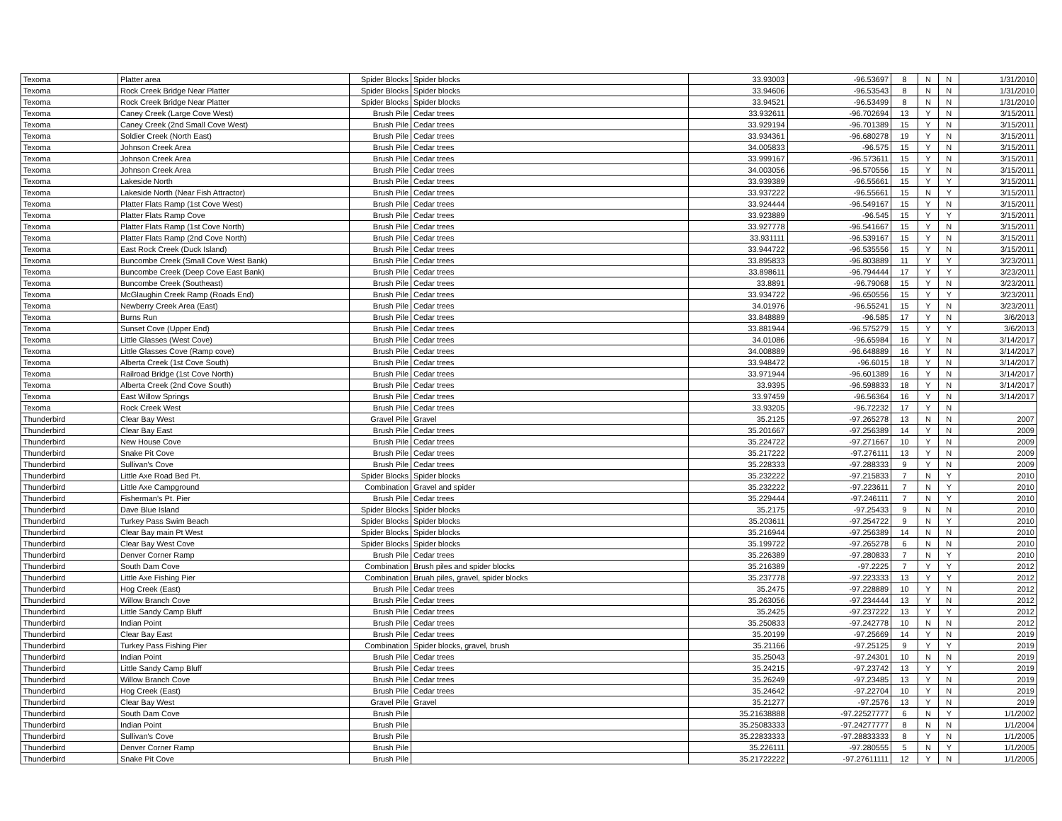| Texoma | Platter area | Spider Blocks | Spider blocks | 33.93003 | -96.53697 | 8 | N | N | 1/31/2010 |
| Texoma | Rock Creek Bridge Near Platter | Spider Blocks | Spider blocks | 33.94606 | -96.53543 | 8 | N | N | 1/31/2010 |
| Texoma | Rock Creek Bridge Near Platter | Spider Blocks | Spider blocks | 33.94521 | -96.53499 | 8 | N | N | 1/31/2010 |
| Texoma | Caney Creek (Large Cove West) | Brush Pile | Cedar trees | 33.932611 | -96.702694 | 13 | Y | N | 3/15/2011 |
| Texoma | Caney Creek (2nd Small Cove West) | Brush Pile | Cedar trees | 33.929194 | -96.701389 | 15 | Y | N | 3/15/2011 |
| Texoma | Soldier Creek (North East) | Brush Pile | Cedar trees | 33.934361 | -96.680278 | 19 | Y | N | 3/15/2011 |
| Texoma | Johnson Creek Area | Brush Pile | Cedar trees | 34.005833 | -96.575 | 15 | Y | N | 3/15/2011 |
| Texoma | Johnson Creek Area | Brush Pile | Cedar trees | 33.999167 | -96.573611 | 15 | Y | N | 3/15/2011 |
| Texoma | Johnson Creek Area | Brush Pile | Cedar trees | 34.003056 | -96.570556 | 15 | Y | N | 3/15/2011 |
| Texoma | Lakeside North | Brush Pile | Cedar trees | 33.939389 | -96.55661 | 15 | Y | Y | 3/15/2011 |
| Texoma | Lakeside North (Near Fish Attractor) | Brush Pile | Cedar trees | 33.937222 | -96.55661 | 15 | N | Y | 3/15/2011 |
| Texoma | Platter Flats Ramp (1st Cove West) | Brush Pile | Cedar trees | 33.924444 | -96.549167 | 15 | Y | N | 3/15/2011 |
| Texoma | Platter Flats Ramp Cove | Brush Pile | Cedar trees | 33.923889 | -96.545 | 15 | Y | Y | 3/15/2011 |
| Texoma | Platter Flats Ramp (1st Cove North) | Brush Pile | Cedar trees | 33.927778 | -96.541667 | 15 | Y | N | 3/15/2011 |
| Texoma | Platter Flats Ramp (2nd Cove North) | Brush Pile | Cedar trees | 33.931111 | -96.539167 | 15 | Y | N | 3/15/2011 |
| Texoma | East Rock Creek (Duck Island) | Brush Pile | Cedar trees | 33.944722 | -96.535556 | 15 | Y | N | 3/15/2011 |
| Texoma | Buncombe Creek (Small Cove West Bank) | Brush Pile | Cedar trees | 33.895833 | -96.803889 | 11 | Y | Y | 3/23/2011 |
| Texoma | Buncombe Creek (Deep Cove East Bank) | Brush Pile | Cedar trees | 33.898611 | -96.794444 | 17 | Y | Y | 3/23/2011 |
| Texoma | Buncombe Creek (Southeast) | Brush Pile | Cedar trees | 33.8891 | -96.79068 | 15 | Y | N | 3/23/2011 |
| Texoma | McGlaughin Creek Ramp (Roads End) | Brush Pile | Cedar trees | 33.934722 | -96.650556 | 15 | Y | Y | 3/23/2011 |
| Texoma | Newberry Creek Area (East) | Brush Pile | Cedar trees | 34.01976 | -96.55241 | 15 | Y | N | 3/23/2011 |
| Texoma | Burns Run | Brush Pile | Cedar trees | 33.848889 | -96.585 | 17 | Y | N | 3/6/2013 |
| Texoma | Sunset Cove (Upper End) | Brush Pile | Cedar trees | 33.881944 | -96.575279 | 15 | Y | Y | 3/6/2013 |
| Texoma | Little Glasses (West Cove) | Brush Pile | Cedar trees | 34.01086 | -96.65984 | 16 | Y | N | 3/14/2017 |
| Texoma | Little Glasses Cove (Ramp cove) | Brush Pile | Cedar trees | 34.008889 | -96.648889 | 16 | Y | N | 3/14/2017 |
| Texoma | Alberta Creek (1st Cove South) | Brush Pile | Cedar trees | 33.948472 | -96.6015 | 18 | Y | N | 3/14/2017 |
| Texoma | Railroad Bridge (1st Cove North) | Brush Pile | Cedar trees | 33.971944 | -96.601389 | 16 | Y | N | 3/14/2017 |
| Texoma | Alberta Creek (2nd Cove South) | Brush Pile | Cedar trees | 33.9395 | -96.598833 | 18 | Y | N | 3/14/2017 |
| Texoma | East Willow Springs | Brush Pile | Cedar trees | 33.97459 | -96.56364 | 16 | Y | N | 3/14/2017 |
| Texoma | Rock Creek West | Brush Pile | Cedar trees | 33.93205 | -96.72232 | 17 | Y | N | |
| Thunderbird | Clear Bay West | Gravel Pile | Gravel | 35.2125 | -97.265278 | 13 | N | N | 2007 |
| Thunderbird | Clear Bay East | Brush Pile | Cedar trees | 35.201667 | -97.256389 | 14 | Y | N | 2009 |
| Thunderbird | New House Cove | Brush Pile | Cedar trees | 35.224722 | -97.271667 | 10 | Y | N | 2009 |
| Thunderbird | Snake Pit Cove | Brush Pile | Cedar trees | 35.217222 | -97.276111 | 13 | Y | N | 2009 |
| Thunderbird | Sullivan's Cove | Brush Pile | Cedar trees | 35.228333 | -97.288333 | 9 | Y | N | 2009 |
| Thunderbird | Little Axe Road Bed Pt. | Spider Blocks | Spider blocks | 35.232222 | -97.215833 | 7 | N | Y | 2010 |
| Thunderbird | Little Axe Campground | Combination | Gravel and spider | 35.232222 | -97.223611 | 7 | N | Y | 2010 |
| Thunderbird | Fisherman's Pt. Pier | Brush Pile | Cedar trees | 35.229444 | -97.246111 | 7 | N | Y | 2010 |
| Thunderbird | Dave Blue Island | Spider Blocks | Spider blocks | 35.2175 | -97.25433 | 9 | N | N | 2010 |
| Thunderbird | Turkey Pass Swim Beach | Spider Blocks | Spider blocks | 35.203611 | -97.254722 | 9 | N | Y | 2010 |
| Thunderbird | Clear Bay main Pt West | Spider Blocks | Spider blocks | 35.216944 | -97.256389 | 14 | N | N | 2010 |
| Thunderbird | Clear Bay West Cove | Spider Blocks | Spider blocks | 35.199722 | -97.265278 | 6 | N | N | 2010 |
| Thunderbird | Denver Corner Ramp | Brush Pile | Cedar trees | 35.226389 | -97.280833 | 7 | N | Y | 2010 |
| Thunderbird | South Dam Cove | Combination | Brush piles and spider blocks | 35.216389 | -97.2225 | 7 | Y | Y | 2012 |
| Thunderbird | Little Axe Fishing Pier | Combination | Bruah piles, gravel, spider blocks | 35.237778 | -97.223333 | 13 | Y | Y | 2012 |
| Thunderbird | Hog Creek (East) | Brush Pile | Cedar trees | 35.2475 | -97.228889 | 10 | Y | N | 2012 |
| Thunderbird | Willow Branch Cove | Brush Pile | Cedar trees | 35.263056 | -97.234444 | 13 | Y | N | 2012 |
| Thunderbird | Little Sandy Camp Bluff | Brush Pile | Cedar trees | 35.2425 | -97.237222 | 13 | Y | Y | 2012 |
| Thunderbird | Indian Point | Brush Pile | Cedar trees | 35.250833 | -97.242778 | 10 | N | N | 2012 |
| Thunderbird | Clear Bay East | Brush Pile | Cedar trees | 35.20199 | -97.25669 | 14 | Y | N | 2019 |
| Thunderbird | Turkey Pass Fishing Pier | Combination | Spider blocks, gravel, brush | 35.21166 | -97.25125 | 9 | Y | Y | 2019 |
| Thunderbird | Indian Point | Brush Pile | Cedar trees | 35.25043 | -97.24301 | 10 | N | N | 2019 |
| Thunderbird | Little Sandy Camp Bluff | Brush Pile | Cedar trees | 35.24215 | -97.23742 | 13 | Y | Y | 2019 |
| Thunderbird | Willow Branch Cove | Brush Pile | Cedar trees | 35.26249 | -97.23485 | 13 | Y | N | 2019 |
| Thunderbird | Hog Creek (East) | Brush Pile | Cedar trees | 35.24642 | -97.22704 | 10 | Y | N | 2019 |
| Thunderbird | Clear Bay West | Gravel Pile | Gravel | 35.21277 | -97.2576 | 13 | Y | N | 2019 |
| Thunderbird | South Dam Cove | Brush Pile | | 35.21638888 | -97.22527777 | 6 | N | Y | 1/1/2002 |
| Thunderbird | Indian Point | Brush Pile | | 35.25083333 | -97.24277777 | 8 | N | N | 1/1/2004 |
| Thunderbird | Sullivan's Cove | Brush Pile | | 35.22833333 | -97.28833333 | 8 | Y | N | 1/1/2005 |
| Thunderbird | Denver Corner Ramp | Brush Pile | | 35.226111 | -97.280555 | 5 | N | Y | 1/1/2005 |
| Thunderbird | Snake Pit Cove | Brush Pile | | 35.21722222 | -97.27611111 | 12 | Y | N | 1/1/2005 |